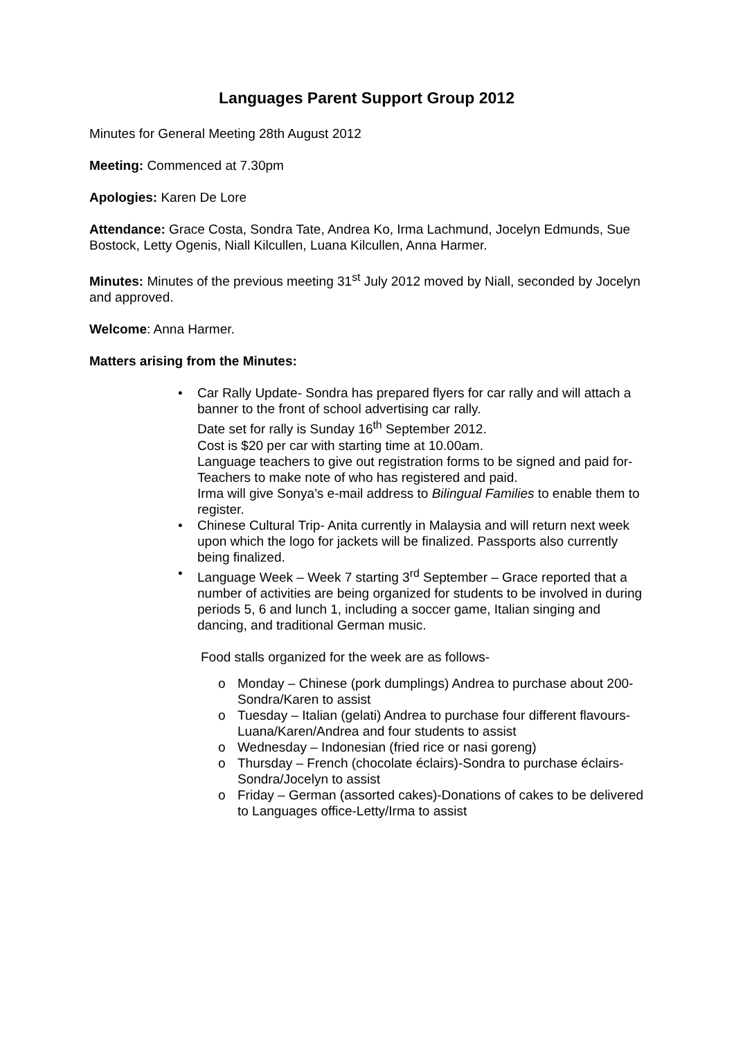Languages Parent Support Group 2012
Minutes for General Meeting 28th August 2012
Meeting: Commenced at 7.30pm
Apologies: Karen De Lore
Attendance: Grace Costa, Sondra Tate, Andrea Ko, Irma Lachmund, Jocelyn Edmunds, Sue Bostock, Letty Ogenis, Niall Kilcullen, Luana Kilcullen, Anna Harmer.
Minutes: Minutes of the previous meeting 31<sup>st</sup> July 2012 moved by Niall, seconded by Jocelyn and approved.
Welcome: Anna Harmer.
Matters arising from the Minutes:
• Car Rally Update- Sondra has prepared flyers for car rally and will attach a banner to the front of school advertising car rally.
Date set for rally is Sunday 16<sup>th</sup> September 2012.
Cost is $20 per car with starting time at 10.00am.
Language teachers to give out registration forms to be signed and paid for- Teachers to make note of who has registered and paid.
Irma will give Sonya’s e-mail address to Bilingual Families to enable them to register.
• Chinese Cultural Trip- Anita currently in Malaysia and will return next week upon which the logo for jackets will be finalized. Passports also currently being finalized.
• Language Week – Week 7 starting 3<sup>rd</sup> September – Grace reported that a number of activities are being organized for students to be involved in during periods 5, 6 and lunch 1, including a soccer game, Italian singing and dancing, and traditional German music.
Food stalls organized for the week are as follows-
o Monday – Chinese (pork dumplings) Andrea to purchase about 200- Sondra/Karen to assist
o Tuesday – Italian (gelati) Andrea to purchase four different flavours-Luana/Karen/Andrea and four students to assist
o Wednesday – Indonesian (fried rice or nasi goreng)
o Thursday – French (chocolate éclairs)-Sondra to purchase éclairs-Sondra/Jocelyn to assist
o Friday – German (assorted cakes)-Donations of cakes to be delivered to Languages office-Letty/Irma to assist